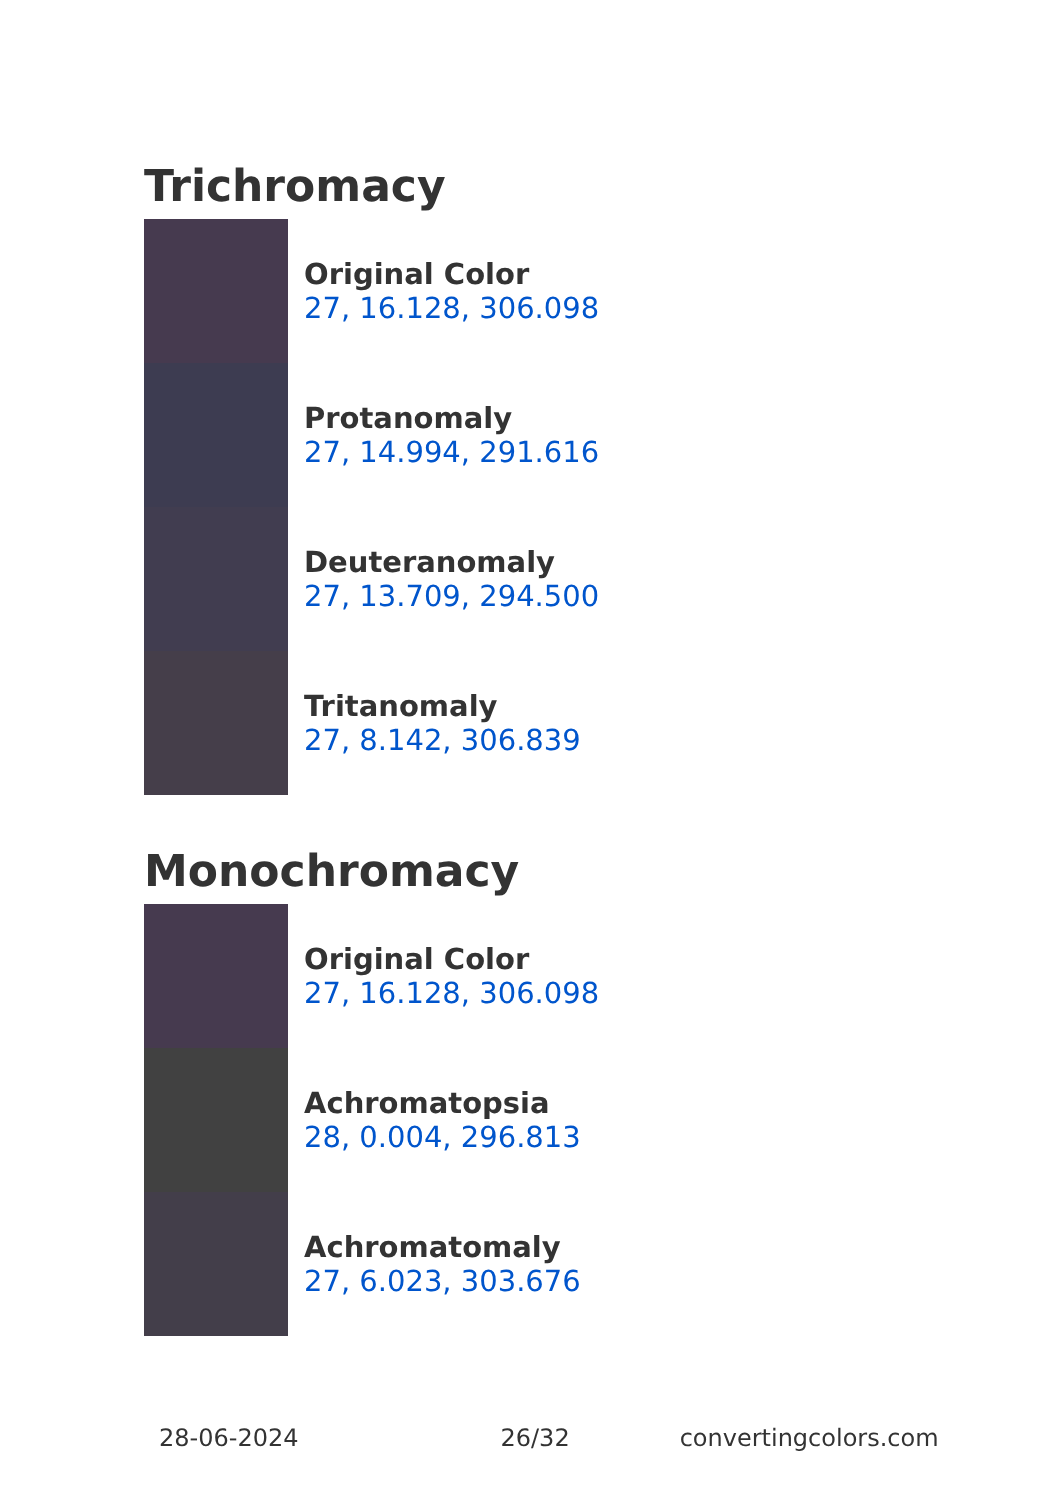Trichromacy
Original Color
27, 16.128, 306.098
Protanomaly
27, 14.994, 291.616
Deuteranomaly
27, 13.709, 294.500
Tritanomaly
27, 8.142, 306.839
Monochromacy
Original Color
27, 16.128, 306.098
Achromatopsia
28, 0.004, 296.813
Achromatomaly
27, 6.023, 303.676
28-06-2024 26/32 convertingcolors.com